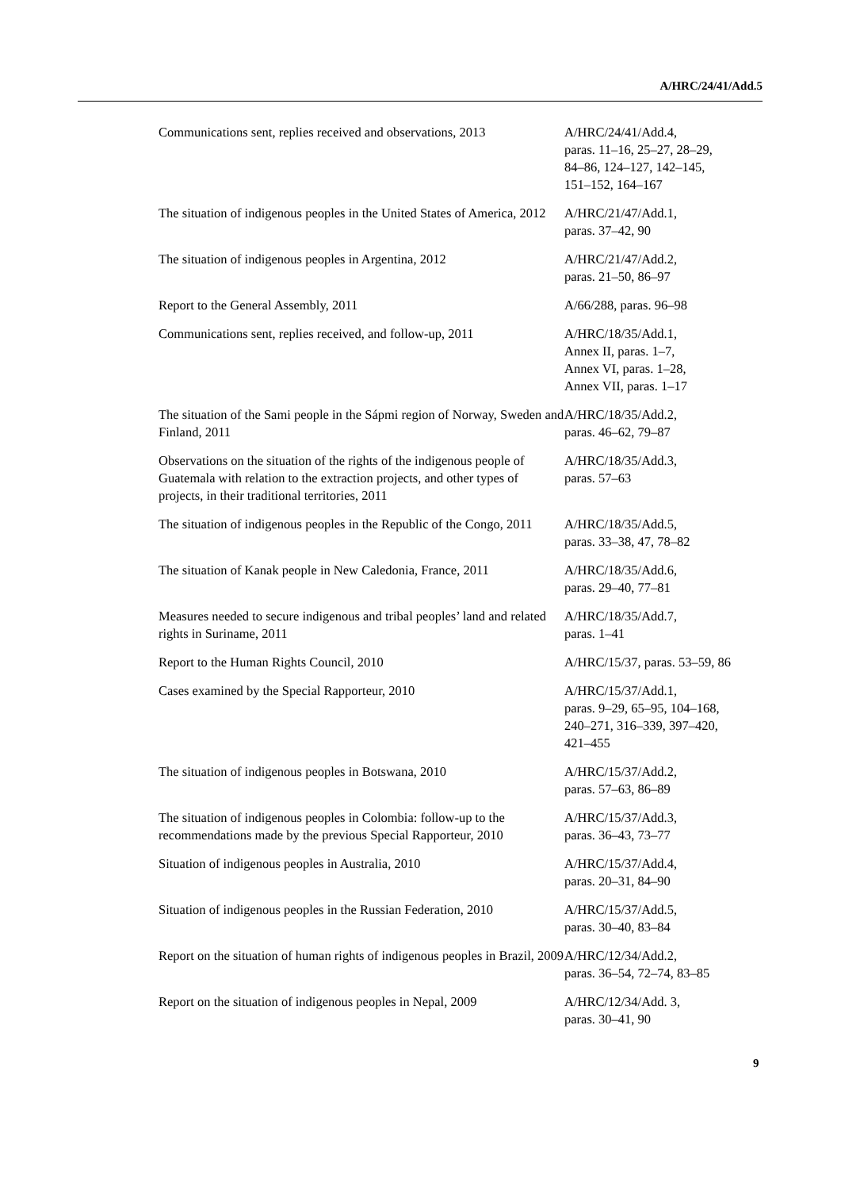A/HRC/24/41/Add.5
| Communications sent, replies received and observations, 2013 | A/HRC/24/41/Add.4, paras. 11–16, 25–27, 28–29, 84–86, 124–127, 142–145, 151–152, 164–167 |
| The situation of indigenous peoples in the United States of America, 2012 | A/HRC/21/47/Add.1, paras. 37–42, 90 |
| The situation of indigenous peoples in Argentina, 2012 | A/HRC/21/47/Add.2, paras. 21–50, 86–97 |
| Report to the General Assembly, 2011 | A/66/288, paras. 96–98 |
| Communications sent, replies received, and follow-up, 2011 | A/HRC/18/35/Add.1, Annex II, paras. 1–7, Annex VI, paras. 1–28, Annex VII, paras. 1–17 |
| The situation of the Sami people in the Sápmi region of Norway, Sweden and Finland, 2011 | A/HRC/18/35/Add.2, paras. 46–62, 79–87 |
| Observations on the situation of the rights of the indigenous people of Guatemala with relation to the extraction projects, and other types of projects, in their traditional territories, 2011 | A/HRC/18/35/Add.3, paras. 57–63 |
| The situation of indigenous peoples in the Republic of the Congo, 2011 | A/HRC/18/35/Add.5, paras. 33–38, 47, 78–82 |
| The situation of Kanak people in New Caledonia, France, 2011 | A/HRC/18/35/Add.6, paras. 29–40, 77–81 |
| Measures needed to secure indigenous and tribal peoples’ land and related rights in Suriname, 2011 | A/HRC/18/35/Add.7, paras. 1–41 |
| Report to the Human Rights Council, 2010 | A/HRC/15/37, paras. 53–59, 86 |
| Cases examined by the Special Rapporteur, 2010 | A/HRC/15/37/Add.1, paras. 9–29, 65–95, 104–168, 240–271, 316–339, 397–420, 421–455 |
| The situation of indigenous peoples in Botswana, 2010 | A/HRC/15/37/Add.2, paras. 57–63, 86–89 |
| The situation of indigenous peoples in Colombia: follow-up to the recommendations made by the previous Special Rapporteur, 2010 | A/HRC/15/37/Add.3, paras. 36–43, 73–77 |
| Situation of indigenous peoples in Australia, 2010 | A/HRC/15/37/Add.4, paras. 20–31, 84–90 |
| Situation of indigenous peoples in the Russian Federation, 2010 | A/HRC/15/37/Add.5, paras. 30–40, 83–84 |
| Report on the situation of human rights of indigenous peoples in Brazil, 2009 | A/HRC/12/34/Add.2, paras. 36–54, 72–74, 83–85 |
| Report on the situation of indigenous peoples in Nepal, 2009 | A/HRC/12/34/Add. 3, paras. 30–41, 90 |
9